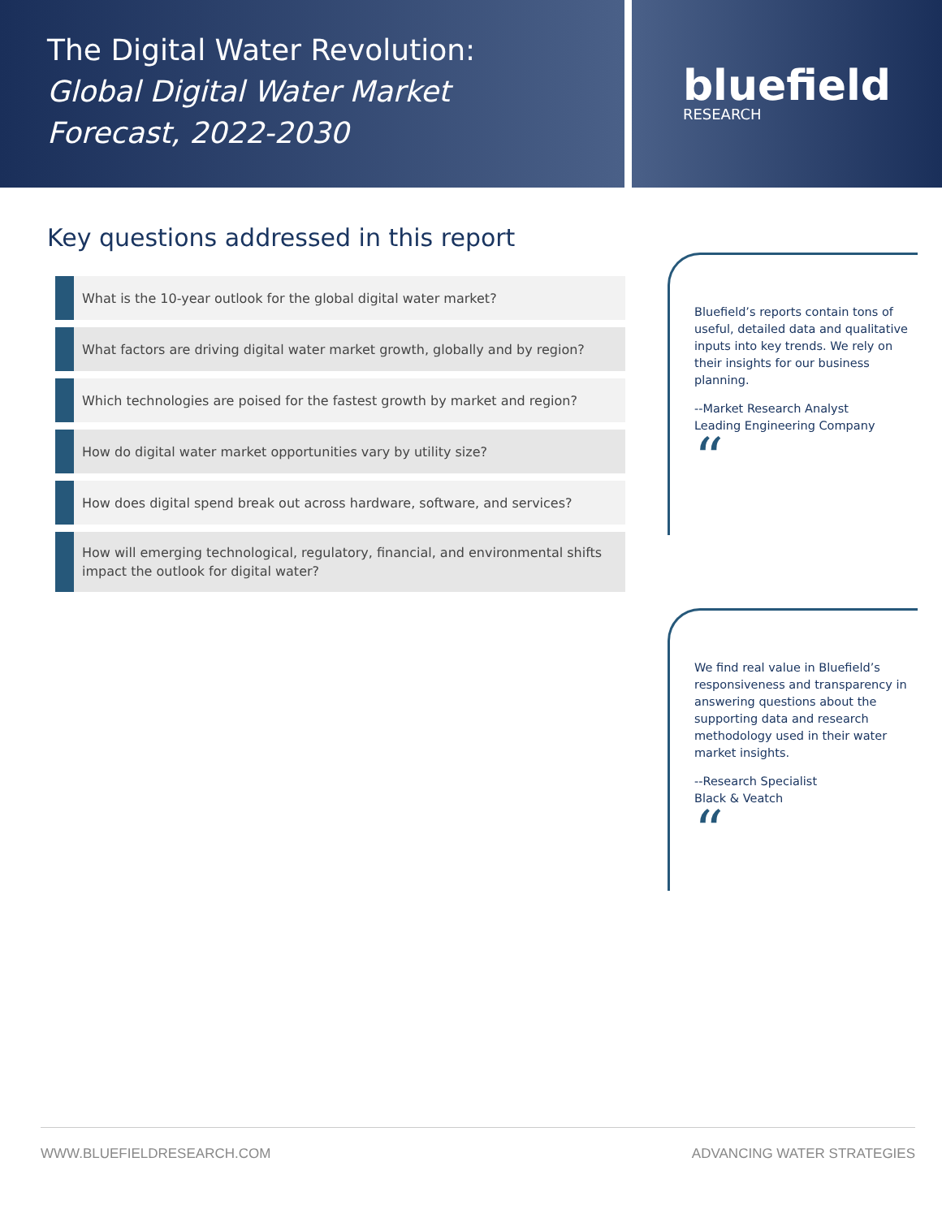The Digital Water Revolution:
Global Digital Water Market Forecast, 2022-2030
bluefield
RESEARCH
Key questions addressed in this report
What is the 10-year outlook for the global digital water market?
What factors are driving digital water market growth, globally and by region?
Which technologies are poised for the fastest growth by market and region?
How do digital water market opportunities vary by utility size?
How does digital spend break out across hardware, software, and services?
How will emerging technological, regulatory, financial, and environmental shifts impact the outlook for digital water?
Bluefield’s reports contain tons of useful, detailed data and qualitative inputs into key trends. We rely on their insights for our business planning.
--Market Research Analyst
Leading Engineering Company
“
We find real value in Bluefield’s responsiveness and transparency in answering questions about the supporting data and research methodology used in their water market insights.
--Research Specialist
Black & Veatch
“
WWW.BLUEFIELDRESEARCH.COM ADVANCING WATER STRATEGIES